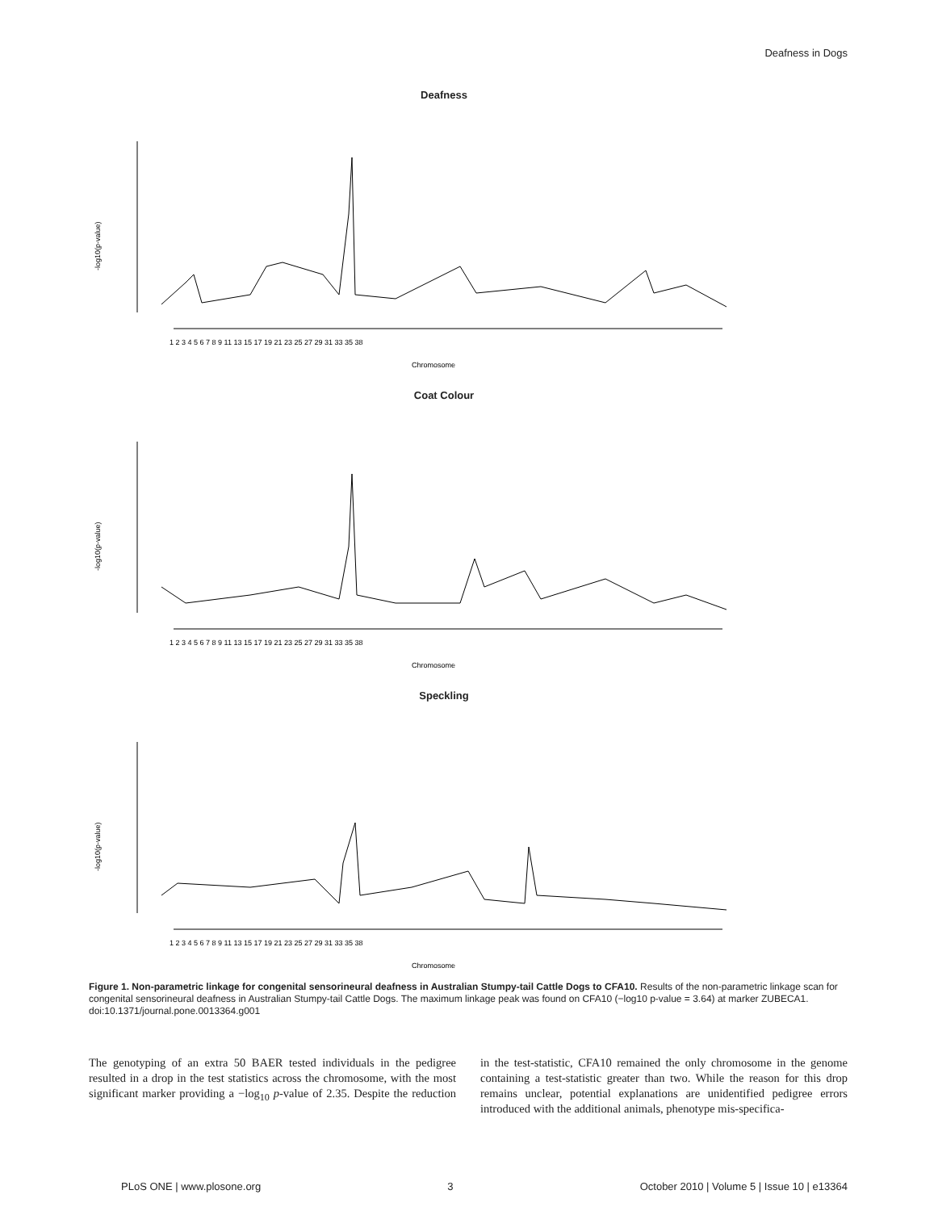Deafness in Dogs
Deafness
-log10(p-value)
1 2 3 4 5 6 7 8 9 11 13 15 17 19 21 23 25 27 29 31 33 35 38
Chromosome
Coat Colour
-log10(p-value)
1 2 3 4 5 6 7 8 9 11 13 15 17 19 21 23 25 27 29 31 33 35 38
Chromosome
Speckling
-log10(p-value)
1 2 3 4 5 6 7 8 9 11 13 15 17 19 21 23 25 27 29 31 33 35 38
Chromosome
Figure 1. Non-parametric linkage for congenital sensorineural deafness in Australian Stumpy-tail Cattle Dogs to CFA10. Results of the non-parametric linkage scan for congenital sensorineural deafness in Australian Stumpy-tail Cattle Dogs. The maximum linkage peak was found on CFA10 (−log10 p-value = 3.64) at marker ZUBECA1.
doi:10.1371/journal.pone.0013364.g001
The genotyping of an extra 50 BAER tested individuals in the pedigree resulted in a drop in the test statistics across the chromosome, with the most significant marker providing a −log<sub>10</sub> p-value of 2.35. Despite the reduction in the test-statistic, CFA10 remained the only chromosome in the genome containing a test-statistic greater than two. While the reason for this drop remains unclear, potential explanations are unidentified pedigree errors introduced with the additional animals, phenotype mis-specifica-
PLoS ONE | www.plosone.org 3 October 2010 | Volume 5 | Issue 10 | e13364